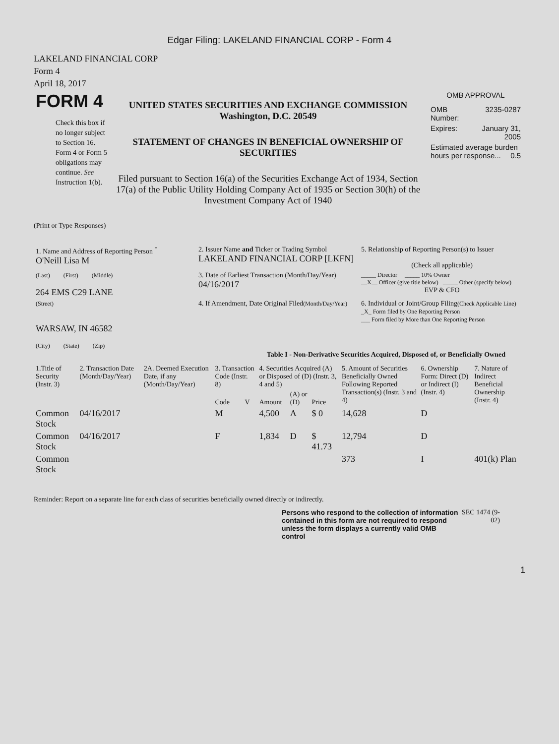Edgar Filing: LAKELAND FINANCIAL CORP - Form 4
LAKELAND FINANCIAL CORP
Form 4
April 18, 2017
| FORM 4 Check this box if no longer subject to Section 16. Form 4 or Form 5 obligations may continue. See Instruction 1(b). | UNITED STATES SECURITIES AND EXCHANGE COMMISSION Washington, D.C. 20549 STATEMENT OF CHANGES IN BENEFICIAL OWNERSHIP OF SECURITIES Filed pursuant to Section 16(a) of the Securities Exchange Act of 1934, Section 17(a) of the Public Utility Holding Company Act of 1935 or Section 30(h) of the Investment Company Act of 1940 | OMB APPROVAL / OMB Number: / 3235-0287 / / Expires: / January 31, 2005 / / Estimated average burden hours per response... 0.5 / / |
(Print or Type Responses)
| 1. Name and Address of Reporting Person <sup>*</sup> O'Neill Lisa M | 2. Issuer Name and Ticker or Trading Symbol LAKELAND FINANCIAL CORP [LKFN] | 5. Relationship of Reporting Person(s) to Issuer (Check all applicable) |
| (Last) (First) (Middle) 264 EMS C29 LANE | 3. Date of Earliest Transaction (Month/Day/Year) 04/16/2017 | _____ Director _____ 10% Owner __X__ Officer (give title below) _____ Other (specify below) EVP & CFO |
| (Street) WARSAW, IN 46582 (City) (State) (Zip) | 4. If Amendment, Date Original Filed (Month/Day/Year) | 6. Individual or Joint/Group Filing (Check Applicable Line) _X_ Form filed by One Reporting Person ___ Form filed by More than One Reporting Person |
Table I - Non-Derivative Securities Acquired, Disposed of, or Beneficially Owned
| 1.Title of Security (Instr. 3) | 2. Transaction Date (Month/Day/Year) | 2A. Deemed Execution Date, if any (Month/Day/Year) | 3. Transaction Code (Instr. 8) | | 4. Securities Acquired (A) or Disposed of (D) (Instr. 3, 4 and 5) | | | 5. Amount of Securities Beneficially Owned Following Reported Transaction(s) (Instr. 3 and 4) | 6. Ownership Form: Direct (D) or Indirect (I) (Instr. 4) | 7. Nature of Indirect Beneficial Ownership (Instr. 4) |
| --- | --- | --- | --- | --- | --- | --- | --- | --- | --- | --- |
| | | | Code | V | Amount | (A) or (D) | Price | | | |
| Common Stock | 04/16/2017 | | M | | 4,500 | A | $ 0 | 14,628 | D | |
| Common Stock | 04/16/2017 | | F | | 1,834 | D | $ 41.73 | 12,794 | D | |
| Common Stock | | | | | | | | 373 | I | 401(k) Plan |
Reminder: Report on a separate line for each class of securities beneficially owned directly or indirectly.
Persons who respond to the collection of information contained in this form are not required to respond unless the form displays a currently valid OMB control
SEC 1474 (9-02)
1